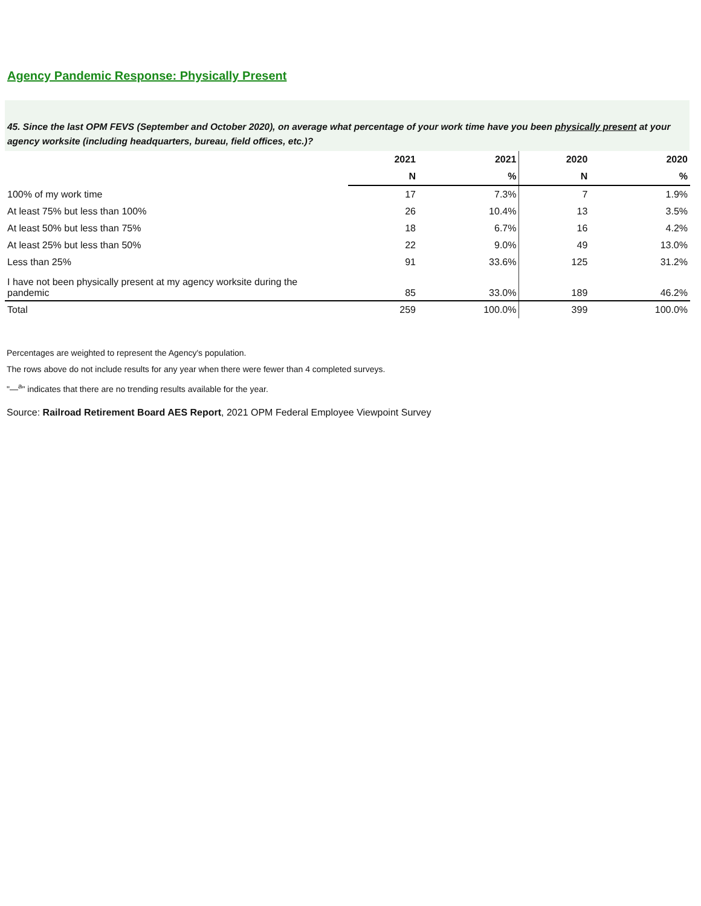Agency Pandemic Response: Physically Present
45. Since the last OPM FEVS (September and October 2020), on average what percentage of your work time have you been physically present at your agency worksite (including headquarters, bureau, field offices, etc.)?
| | 2021 | 2021 | 2020 | 2020 |
| --- | --- | --- | --- | --- |
| | N | % | N | % |
| 100% of my work time | 17 | 7.3% | 7 | 1.9% |
| At least 75% but less than 100% | 26 | 10.4% | 13 | 3.5% |
| At least 50% but less than 75% | 18 | 6.7% | 16 | 4.2% |
| At least 25% but less than 50% | 22 | 9.0% | 49 | 13.0% |
| Less than 25% | 91 | 33.6% | 125 | 31.2% |
| I have not been physically present at my agency worksite during the pandemic | 85 | 33.0% | 189 | 46.2% |
| Total | 259 | 100.0% | 399 | 100.0% |
Percentages are weighted to represent the Agency's population.
The rows above do not include results for any year when there were fewer than 4 completed surveys.
"—<sup>a</sup>" indicates that there are no trending results available for the year.
Source: Railroad Retirement Board AES Report, 2021 OPM Federal Employee Viewpoint Survey